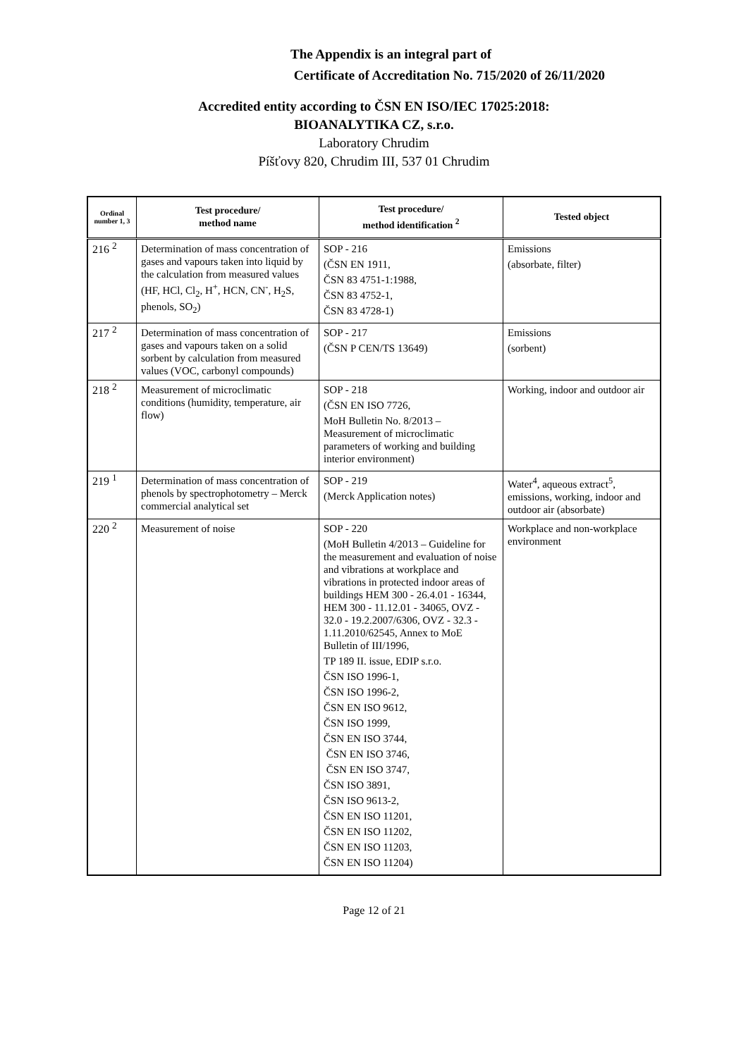The Appendix is an integral part of
Certificate of Accreditation No. 715/2020 of 26/11/2020
Accredited entity according to ČSN EN ISO/IEC 17025:2018:
BIOANALYTIKA CZ, s.r.o.
Laboratory Chrudim
Píšťovy 820, Chrudim III, 537 01 Chrudim
| Ordinal number 1, 3 | Test procedure/ method name | Test procedure/ method identification <sup>2</sup> | Tested object |
| --- | --- | --- | --- |
| 216 <sup>2</sup> | Determination of mass concentration of gases and vapours taken into liquid by the calculation from measured values (HF, HCl, Cl<sub>2</sub>, H<sup>+</sup>, HCN, CN<sup>-</sup>, H<sub>2</sub>S, phenols, SO<sub>2</sub>) | SOP - 216 (ČSN EN 1911, ČSN 83 4751-1:1988, ČSN 83 4752-1, ČSN 83 4728-1) | Emissions (absorbate, filter) |
| 217 <sup>2</sup> | Determination of mass concentration of gases and vapours taken on a solid sorbent by calculation from measured values (VOC, carbonyl compounds) | SOP - 217 (ČSN P CEN/TS 13649) | Emissions (sorbent) |
| 218 <sup>2</sup> | Measurement of microclimatic conditions (humidity, temperature, air flow) | SOP - 218 (ČSN EN ISO 7726, MoH Bulletin No. 8/2013 – Measurement of microclimatic parameters of working and building interior environment) | Working, indoor and outdoor air |
| 219 <sup>1</sup> | Determination of mass concentration of phenols by spectrophotometry – Merck commercial analytical set | SOP - 219 (Merck Application notes) | Water<sup>4</sup>, aqueous extract<sup>5</sup>, emissions, working, indoor and outdoor air (absorbate) |
| 220 <sup>2</sup> | Measurement of noise | SOP - 220 (MoH Bulletin 4/2013 – Guideline for the measurement and evaluation of noise and vibrations at workplace and vibrations in protected indoor areas of buildings HEM 300 - 26.4.01 - 16344, HEM 300 - 11.12.01 - 34065, OVZ - 32.0 - 19.2.2007/6306, OVZ - 32.3 - 1.11.2010/62545, Annex to MoE Bulletin of III/1996, TP 189 II. issue, EDIP s.r.o. ČSN ISO 1996-1, ČSN ISO 1996-2, ČSN EN ISO 9612, ČSN ISO 1999, ČSN EN ISO 3744, ČSN EN ISO 3746, ČSN EN ISO 3747, ČSN ISO 3891, ČSN ISO 9613-2, ČSN EN ISO 11201, ČSN EN ISO 11202, ČSN EN ISO 11203, ČSN EN ISO 11204) | Workplace and non-workplace environment |
Page 12 of 21